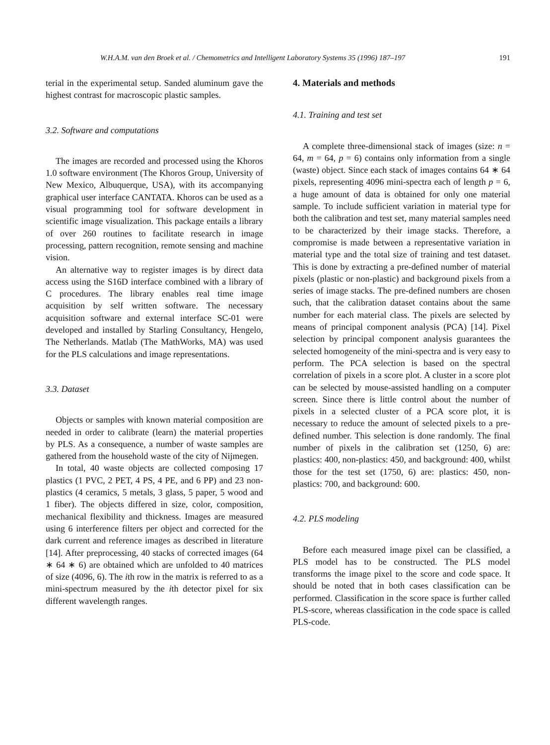W.H.A.M. van den Broek et al. / Chemometrics and Intelligent Laboratory Systems 35 (1996) 187–197 191
terial in the experimental setup. Sanded aluminum gave the highest contrast for macroscopic plastic samples.
3.2. Software and computations
The images are recorded and processed using the Khoros 1.0 software environment (The Khoros Group, University of New Mexico, Albuquerque, USA), with its accompanying graphical user interface CANTATA. Khoros can be used as a visual programming tool for software development in scientific image visualization. This package entails a library of over 260 routines to facilitate research in image processing, pattern recognition, remote sensing and machine vision.
An alternative way to register images is by direct data access using the S16D interface combined with a library of C procedures. The library enables real time image acquisition by self written software. The necessary acquisition software and external interface SC-01 were developed and installed by Starling Consultancy, Hengelo, The Netherlands. Matlab (The MathWorks, MA) was used for the PLS calculations and image representations.
3.3. Dataset
Objects or samples with known material composition are needed in order to calibrate (learn) the material properties by PLS. As a consequence, a number of waste samples are gathered from the household waste of the city of Nijmegen.
In total, 40 waste objects are collected composing 17 plastics (1 PVC, 2 PET, 4 PS, 4 PE, and 6 PP) and 23 non-plastics (4 ceramics, 5 metals, 3 glass, 5 paper, 5 wood and 1 fiber). The objects differed in size, color, composition, mechanical flexibility and thickness. Images are measured using 6 interference filters per object and corrected for the dark current and reference images as described in literature [14]. After preprocessing, 40 stacks of corrected images (64 ∗ 64 ∗ 6) are obtained which are unfolded to 40 matrices of size (4096, 6). The ith row in the matrix is referred to as a mini-spectrum measured by the ith detector pixel for six different wavelength ranges.
4. Materials and methods
4.1. Training and test set
A complete three-dimensional stack of images (size: n = 64, m = 64, p = 6) contains only information from a single (waste) object. Since each stack of images contains 64 ∗ 64 pixels, representing 4096 mini-spectra each of length p = 6, a huge amount of data is obtained for only one material sample. To include sufficient variation in material type for both the calibration and test set, many material samples need to be characterized by their image stacks. Therefore, a compromise is made between a representative variation in material type and the total size of training and test dataset. This is done by extracting a pre-defined number of material pixels (plastic or non-plastic) and background pixels from a series of image stacks. The pre-defined numbers are chosen such, that the calibration dataset contains about the same number for each material class. The pixels are selected by means of principal component analysis (PCA) [14]. Pixel selection by principal component analysis guarantees the selected homogeneity of the mini-spectra and is very easy to perform. The PCA selection is based on the spectral correlation of pixels in a score plot. A cluster in a score plot can be selected by mouse-assisted handling on a computer screen. Since there is little control about the number of pixels in a selected cluster of a PCA score plot, it is necessary to reduce the amount of selected pixels to a pre-defined number. This selection is done randomly. The final number of pixels in the calibration set (1250, 6) are: plastics: 400, non-plastics: 450, and background: 400, whilst those for the test set (1750, 6) are: plastics: 450, non-plastics: 700, and background: 600.
4.2. PLS modeling
Before each measured image pixel can be classified, a PLS model has to be constructed. The PLS model transforms the image pixel to the score and code space. It should be noted that in both cases classification can be performed. Classification in the score space is further called PLS-score, whereas classification in the code space is called PLS-code.